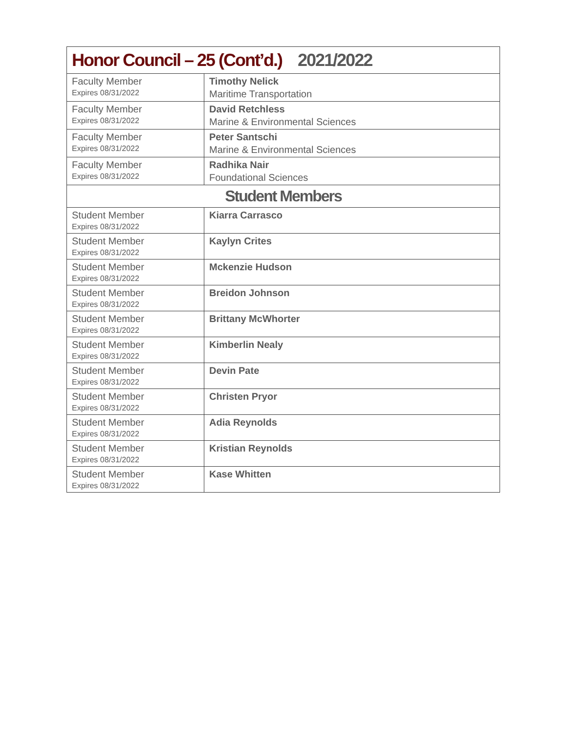| Honor Council – 25 (Cont’d.) 2021/2022 | |
| --- | --- |
| Faculty Member Expires 08/31/2022 | Timothy Nelick Maritime Transportation |
| Faculty Member Expires 08/31/2022 | David Retchless Marine & Environmental Sciences |
| Faculty Member Expires 08/31/2022 | Peter Santschi Marine & Environmental Sciences |
| Faculty Member Expires 08/31/2022 | Radhika Nair Foundational Sciences |
| Student Members | |
| Student Member Expires 08/31/2022 | Kiarra Carrasco |
| Student Member Expires 08/31/2022 | Kaylyn Crites |
| Student Member Expires 08/31/2022 | Mckenzie Hudson |
| Student Member Expires 08/31/2022 | Breidon Johnson |
| Student Member Expires 08/31/2022 | Brittany McWhorter |
| Student Member Expires 08/31/2022 | Kimberlin Nealy |
| Student Member Expires 08/31/2022 | Devin Pate |
| Student Member Expires 08/31/2022 | Christen Pryor |
| Student Member Expires 08/31/2022 | Adia Reynolds |
| Student Member Expires 08/31/2022 | Kristian Reynolds |
| Student Member Expires 08/31/2022 | Kase Whitten |